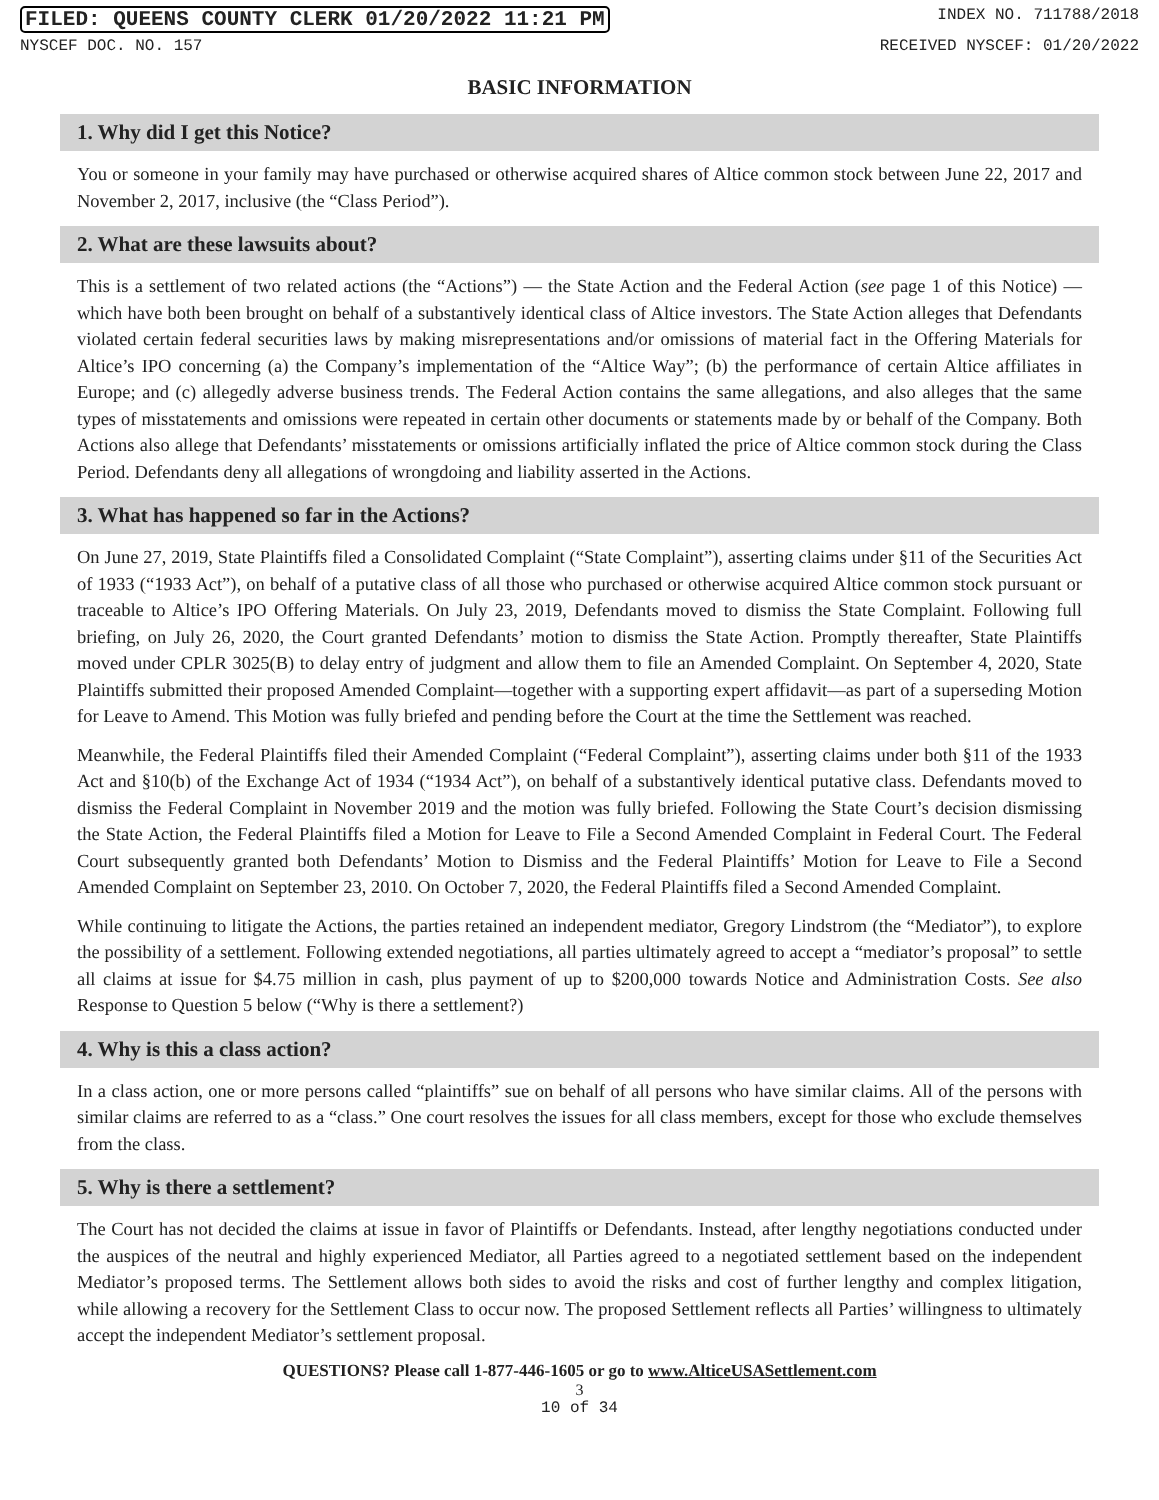FILED: QUEENS COUNTY CLERK 01/20/2022 11:21 PM INDEX NO. 711788/2018
NYSCEF DOC. NO. 157 RECEIVED NYSCEF: 01/20/2022
BASIC INFORMATION
1. Why did I get this Notice?
You or someone in your family may have purchased or otherwise acquired shares of Altice common stock between June 22, 2017 and November 2, 2017, inclusive (the “Class Period”).
2. What are these lawsuits about?
This is a settlement of two related actions (the “Actions”) — the State Action and the Federal Action (see page 1 of this Notice) — which have both been brought on behalf of a substantively identical class of Altice investors. The State Action alleges that Defendants violated certain federal securities laws by making misrepresentations and/or omissions of material fact in the Offering Materials for Altice’s IPO concerning (a) the Company’s implementation of the “Altice Way”; (b) the performance of certain Altice affiliates in Europe; and (c) allegedly adverse business trends. The Federal Action contains the same allegations, and also alleges that the same types of misstatements and omissions were repeated in certain other documents or statements made by or behalf of the Company. Both Actions also allege that Defendants’ misstatements or omissions artificially inflated the price of Altice common stock during the Class Period. Defendants deny all allegations of wrongdoing and liability asserted in the Actions.
3. What has happened so far in the Actions?
On June 27, 2019, State Plaintiffs filed a Consolidated Complaint (“State Complaint”), asserting claims under §11 of the Securities Act of 1933 (“1933 Act”), on behalf of a putative class of all those who purchased or otherwise acquired Altice common stock pursuant or traceable to Altice’s IPO Offering Materials. On July 23, 2019, Defendants moved to dismiss the State Complaint. Following full briefing, on July 26, 2020, the Court granted Defendants’ motion to dismiss the State Action. Promptly thereafter, State Plaintiffs moved under CPLR 3025(B) to delay entry of judgment and allow them to file an Amended Complaint. On September 4, 2020, State Plaintiffs submitted their proposed Amended Complaint—together with a supporting expert affidavit—as part of a superseding Motion for Leave to Amend. This Motion was fully briefed and pending before the Court at the time the Settlement was reached.
Meanwhile, the Federal Plaintiffs filed their Amended Complaint (“Federal Complaint”), asserting claims under both §11 of the 1933 Act and §10(b) of the Exchange Act of 1934 (“1934 Act”), on behalf of a substantively identical putative class. Defendants moved to dismiss the Federal Complaint in November 2019 and the motion was fully briefed. Following the State Court’s decision dismissing the State Action, the Federal Plaintiffs filed a Motion for Leave to File a Second Amended Complaint in Federal Court. The Federal Court subsequently granted both Defendants’ Motion to Dismiss and the Federal Plaintiffs’ Motion for Leave to File a Second Amended Complaint on September 23, 2010. On October 7, 2020, the Federal Plaintiffs filed a Second Amended Complaint.
While continuing to litigate the Actions, the parties retained an independent mediator, Gregory Lindstrom (the “Mediator”), to explore the possibility of a settlement. Following extended negotiations, all parties ultimately agreed to accept a “mediator’s proposal” to settle all claims at issue for $4.75 million in cash, plus payment of up to $200,000 towards Notice and Administration Costs. See also Response to Question 5 below (“Why is there a settlement?)
4. Why is this a class action?
In a class action, one or more persons called “plaintiffs” sue on behalf of all persons who have similar claims. All of the persons with similar claims are referred to as a “class.” One court resolves the issues for all class members, except for those who exclude themselves from the class.
5. Why is there a settlement?
The Court has not decided the claims at issue in favor of Plaintiffs or Defendants. Instead, after lengthy negotiations conducted under the auspices of the neutral and highly experienced Mediator, all Parties agreed to a negotiated settlement based on the independent Mediator’s proposed terms. The Settlement allows both sides to avoid the risks and cost of further lengthy and complex litigation, while allowing a recovery for the Settlement Class to occur now. The proposed Settlement reflects all Parties’ willingness to ultimately accept the independent Mediator’s settlement proposal.
QUESTIONS? Please call 1-877-446-1605 or go to www.AlticeUSASettlement.com
3
10 of 34